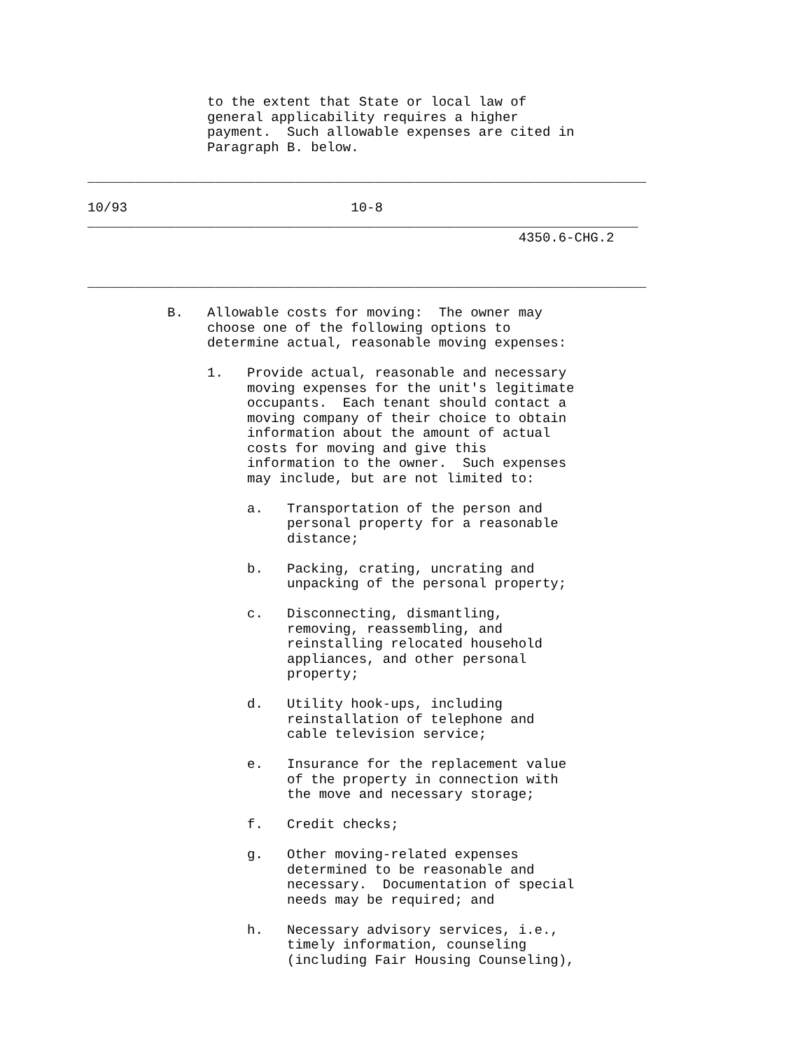to the extent that State or local law of
               general applicability requires a higher
               payment.  Such allowable expenses are cited in
               Paragraph B. below.

______________________________________________________________________

10/93                            10-8
_____________________________________________________________________
                                                      4350.6-CHG.2


______________________________________________________________________

          B.   Allowable costs for moving:  The owner may
               choose one of the following options to
               determine actual, reasonable moving expenses:

               1.   Provide actual, reasonable and necessary
                    moving expenses for the unit's legitimate
                    occupants.  Each tenant should contact a
                    moving company of their choice to obtain
                    information about the amount of actual
                    costs for moving and give this
                    information to the owner.  Such expenses
                    may include, but are not limited to:

                    a.   Transportation of the person and
                         personal property for a reasonable
                         distance;

                    b.   Packing, crating, uncrating and
                         unpacking of the personal property;

                    c.   Disconnecting, dismantling,
                         removing, reassembling, and
                         reinstalling relocated household
                         appliances, and other personal
                         property;

                    d.   Utility hook-ups, including
                         reinstallation of telephone and
                         cable television service;

                    e.   Insurance for the replacement value
                         of the property in connection with
                         the move and necessary storage;

                    f.   Credit checks;

                    g.   Other moving-related expenses
                         determined to be reasonable and
                         necessary.  Documentation of special
                         needs may be required; and

                    h.   Necessary advisory services, i.e.,
                         timely information, counseling
                         (including Fair Housing Counseling),